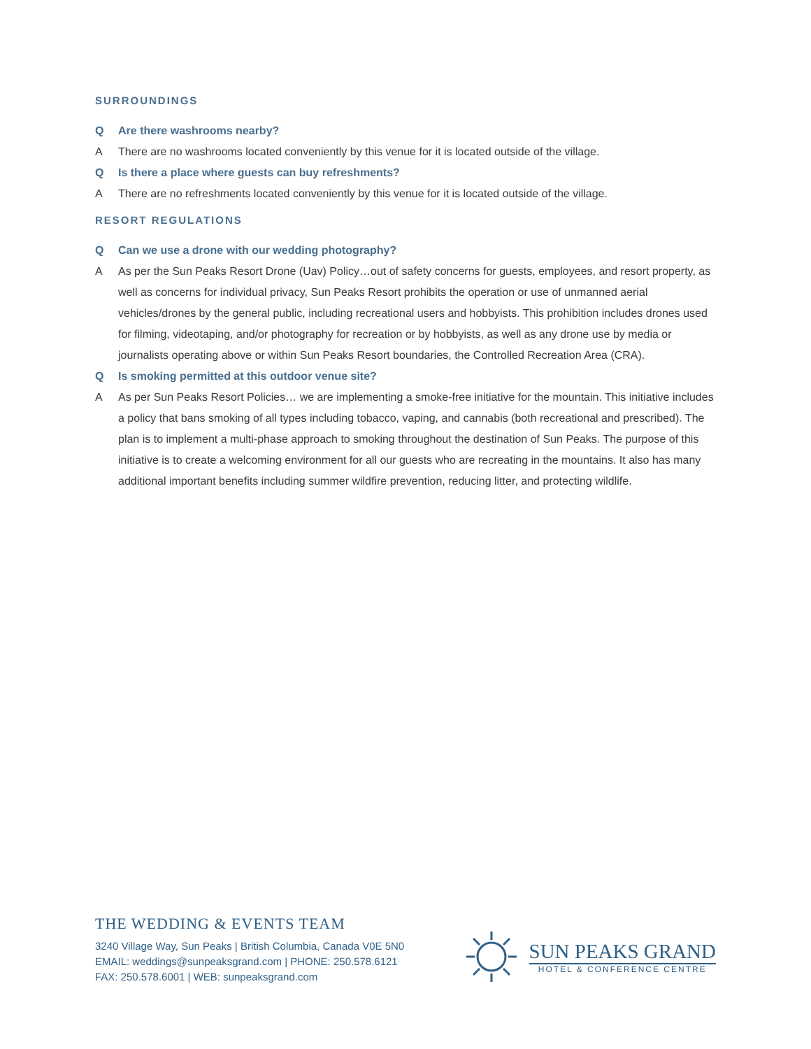SURROUNDINGS
Q Are there washrooms nearby?
A There are no washrooms located conveniently by this venue for it is located outside of the village.
Q Is there a place where guests can buy refreshments?
A There are no refreshments located conveniently by this venue for it is located outside of the village.
RESORT REGULATIONS
Q Can we use a drone with our wedding photography?
A As per the Sun Peaks Resort Drone (Uav) Policy…out of safety concerns for guests, employees, and resort property, as well as concerns for individual privacy, Sun Peaks Resort prohibits the operation or use of unmanned aerial vehicles/drones by the general public, including recreational users and hobbyists. This prohibition includes drones used for filming, videotaping, and/or photography for recreation or by hobbyists, as well as any drone use by media or journalists operating above or within Sun Peaks Resort boundaries, the Controlled Recreation Area (CRA).
Q Is smoking permitted at this outdoor venue site?
A As per Sun Peaks Resort Policies… we are implementing a smoke-free initiative for the mountain. This initiative includes a policy that bans smoking of all types including tobacco, vaping, and cannabis (both recreational and prescribed). The plan is to implement a multi-phase approach to smoking throughout the destination of Sun Peaks. The purpose of this initiative is to create a welcoming environment for all our guests who are recreating in the mountains. It also has many additional important benefits including summer wildfire prevention, reducing litter, and protecting wildlife.
THE WEDDING & EVENTS TEAM
3240 Village Way, Sun Peaks | British Columbia, Canada V0E 5N0
EMAIL: weddings@sunpeaksgrand.com | PHONE: 250.578.6121
FAX: 250.578.6001 | WEB: sunpeaksgrand.com
SUN PEAKS GRAND
HOTEL & CONFERENCE CENTRE